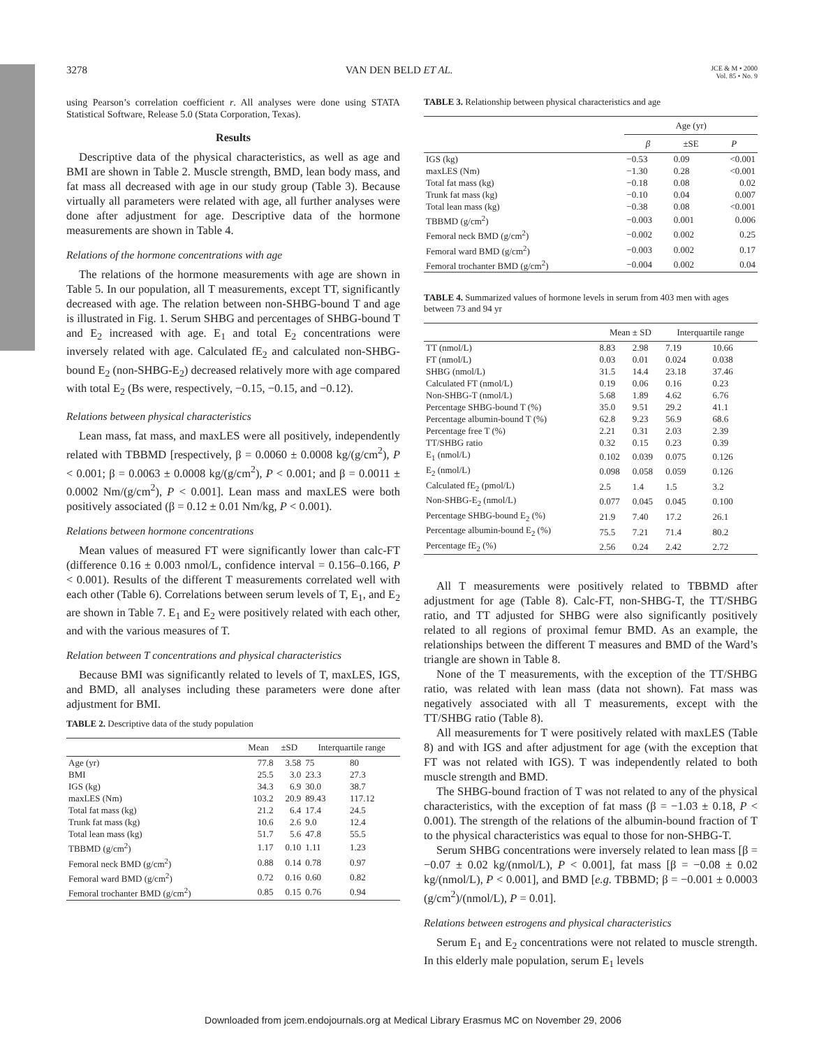3278 VAN DEN BELD ET AL. JCE & M • 2000
Vol. 85 • No. 9
using Pearson’s correlation coefficient r. All analyses were done using STATA Statistical Software, Release 5.0 (Stata Corporation, Texas).
Results
Descriptive data of the physical characteristics, as well as age and BMI are shown in Table 2. Muscle strength, BMD, lean body mass, and fat mass all decreased with age in our study group (Table 3). Because virtually all parameters were related with age, all further analyses were done after adjustment for age. Descriptive data of the hormone measurements are shown in Table 4.
Relations of the hormone concentrations with age
The relations of the hormone measurements with age are shown in Table 5. In our population, all T measurements, except TT, significantly decreased with age. The relation between non-SHBG-bound T and age is illustrated in Fig. 1. Serum SHBG and percentages of SHBG-bound T and E<sub>2</sub> increased with age. E<sub>1</sub> and total E<sub>2</sub> concentrations were inversely related with age. Calculated fE<sub>2</sub> and calculated non-SHBG-bound E<sub>2</sub> (non-SHBG-E<sub>2</sub>) decreased relatively more with age compared with total E<sub>2</sub> (Bs were, respectively, −0.15, −0.15, and −0.12).
Relations between physical characteristics
Lean mass, fat mass, and maxLES were all positively, independently related with TBBMD [respectively, β = 0.0060 ± 0.0008 kg/(g/cm<sup>2</sup>), P < 0.001; β = 0.0063 ± 0.0008 kg/(g/cm<sup>2</sup>), P < 0.001; and β = 0.0011 ± 0.0002 Nm/(g/cm<sup>2</sup>), P < 0.001]. Lean mass and maxLES were both positively associated (β = 0.12 ± 0.01 Nm/kg, P < 0.001).
Relations between hormone concentrations
Mean values of measured FT were significantly lower than calc-FT (difference 0.16 ± 0.003 nmol/L, confidence interval = 0.156–0.166, P < 0.001). Results of the different T measurements correlated well with each other (Table 6). Correlations between serum levels of T, E<sub>1</sub>, and E<sub>2</sub> are shown in Table 7. E<sub>1</sub> and E<sub>2</sub> were positively related with each other, and with the various measures of T.
Relation between T concentrations and physical characteristics
Because BMI was significantly related to levels of T, maxLES, IGS, and BMD, all analyses including these parameters were done after adjustment for BMI.
TABLE 2. Descriptive data of the study population
| | Mean | ±SD | Interquartile range | |
| --- | --- | --- | --- | --- |
| Age (yr) | 77.8 | 3.58 | 75 | 80 |
| BMI | 25.5 | 3.0 | 23.3 | 27.3 |
| IGS (kg) | 34.3 | 6.9 | 30.0 | 38.7 |
| maxLES (Nm) | 103.2 | 20.9 | 89.43 | 117.12 |
| Total fat mass (kg) | 21.2 | 6.4 | 17.4 | 24.5 |
| Trunk fat mass (kg) | 10.6 | 2.6 | 9.0 | 12.4 |
| Total lean mass (kg) | 51.7 | 5.6 | 47.8 | 55.5 |
| TBBMD (g/cm<sup>2</sup>) | 1.17 | 0.10 | 1.11 | 1.23 |
| Femoral neck BMD (g/cm<sup>2</sup>) | 0.88 | 0.14 | 0.78 | 0.97 |
| Femoral ward BMD (g/cm<sup>2</sup>) | 0.72 | 0.16 | 0.60 | 0.82 |
| Femoral trochanter BMD (g/cm<sup>2</sup>) | 0.85 | 0.15 | 0.76 | 0.94 |
TABLE 3. Relationship between physical characteristics and age
| | Age (yr) | | |
| --- | --- | --- | --- |
| | β | ±SE | P |
| IGS (kg) | −0.53 | 0.09 | <0.001 |
| maxLES (Nm) | −1.30 | 0.28 | <0.001 |
| Total fat mass (kg) | −0.18 | 0.08 | 0.02 |
| Trunk fat mass (kg) | −0.10 | 0.04 | 0.007 |
| Total lean mass (kg) | −0.38 | 0.08 | <0.001 |
| TBBMD (g/cm<sup>2</sup>) | −0.003 | 0.001 | 0.006 |
| Femoral neck BMD (g/cm<sup>2</sup>) | −0.002 | 0.002 | 0.25 |
| Femoral ward BMD (g/cm<sup>2</sup>) | −0.003 | 0.002 | 0.17 |
| Femoral trochanter BMD (g/cm<sup>2</sup>) | −0.004 | 0.002 | 0.04 |
TABLE 4. Summarized values of hormone levels in serum from 403 men with ages between 73 and 94 yr
| | Mean ± SD | | Interquartile range | |
| --- | --- | --- | --- | --- |
| TT (nmol/L) | 8.83 | 2.98 | 7.19 | 10.66 |
| FT (nmol/L) | 0.03 | 0.01 | 0.024 | 0.038 |
| SHBG (nmol/L) | 31.5 | 14.4 | 23.18 | 37.46 |
| Calculated FT (nmol/L) | 0.19 | 0.06 | 0.16 | 0.23 |
| Non-SHBG-T (nmol/L) | 5.68 | 1.89 | 4.62 | 6.76 |
| Percentage SHBG-bound T (%) | 35.0 | 9.51 | 29.2 | 41.1 |
| Percentage albumin-bound T (%) | 62.8 | 9.23 | 56.9 | 68.6 |
| Percentage free T (%) | 2.21 | 0.31 | 2.03 | 2.39 |
| TT/SHBG ratio | 0.32 | 0.15 | 0.23 | 0.39 |
| E<sub>1</sub> (nmol/L) | 0.102 | 0.039 | 0.075 | 0.126 |
| E<sub>2</sub> (nmol/L) | 0.098 | 0.058 | 0.059 | 0.126 |
| Calculated fE<sub>2</sub> (pmol/L) | 2.5 | 1.4 | 1.5 | 3.2 |
| Non-SHBG-E<sub>2</sub> (nmol/L) | 0.077 | 0.045 | 0.045 | 0.100 |
| Percentage SHBG-bound E<sub>2</sub> (%) | 21.9 | 7.40 | 17.2 | 26.1 |
| Percentage albumin-bound E<sub>2</sub> (%) | 75.5 | 7.21 | 71.4 | 80.2 |
| Percentage fE<sub>2</sub> (%) | 2.56 | 0.24 | 2.42 | 2.72 |
All T measurements were positively related to TBBMD after adjustment for age (Table 8). Calc-FT, non-SHBG-T, the TT/SHBG ratio, and TT adjusted for SHBG were also significantly positively related to all regions of proximal femur BMD. As an example, the relationships between the different T measures and BMD of the Ward’s triangle are shown in Table 8.
None of the T measurements, with the exception of the TT/SHBG ratio, was related with lean mass (data not shown). Fat mass was negatively associated with all T measurements, except with the TT/SHBG ratio (Table 8).
All measurements for T were positively related with maxLES (Table 8) and with IGS and after adjustment for age (with the exception that FT was not related with IGS). T was independently related to both muscle strength and BMD.
The SHBG-bound fraction of T was not related to any of the physical characteristics, with the exception of fat mass (β = −1.03 ± 0.18, P < 0.001). The strength of the relations of the albumin-bound fraction of T to the physical characteristics was equal to those for non-SHBG-T.
Serum SHBG concentrations were inversely related to lean mass [β = −0.07 ± 0.02 kg/(nmol/L), P < 0.001], fat mass [β = −0.08 ± 0.02 kg/(nmol/L), P < 0.001], and BMD [e.g. TBBMD; β = −0.001 ± 0.0003 (g/cm<sup>2</sup>)/(nmol/L), P = 0.01].
Relations between estrogens and physical characteristics
Serum E<sub>1</sub> and E<sub>2</sub> concentrations were not related to muscle strength. In this elderly male population, serum E<sub>1</sub> levels
Downloaded from jcem.endojournals.org at Medical Library Erasmus MC on November 29, 2006